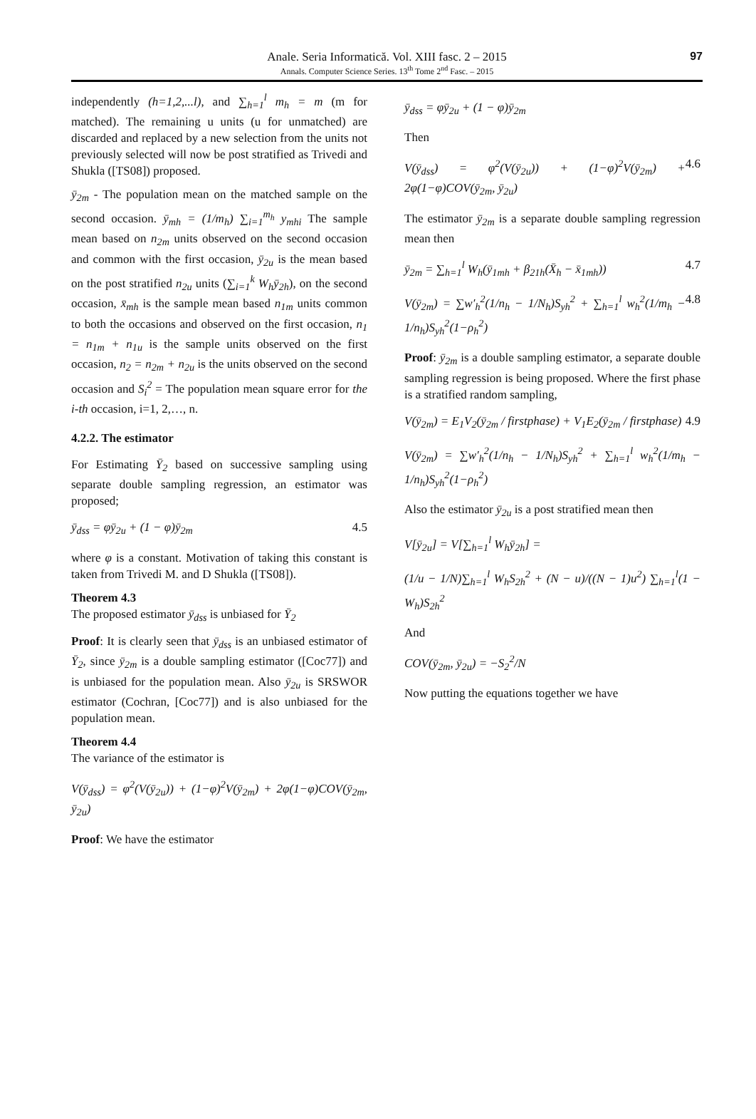Anale. Seria Informatică. Vol. XIII fasc. 2 – 2015
Annals. Computer Science Series. 13<sup>th</sup> Tome 2<sup>nd</sup> Fasc. – 2015
97
independently (h=1,2,...l), and ∑<sub>h=1</sub><sup>l</sup> m<sub>h</sub> = m (m for matched). The remaining u units (u for unmatched) are discarded and replaced by a new selection from the units not previously selected will now be post stratified as Trivedi and Shukla ([TS08]) proposed.
ȳ<sub>2m</sub> - The population mean on the matched sample on the second occasion. ȳ<sub>mh</sub> = (1/m<sub>h</sub>) ∑<sub>i=1</sub><sup>m<sub>h</sub></sup> y<sub>mhi</sub> The sample mean based on n<sub>2m</sub> units observed on the second occasion and common with the first occasion, ȳ<sub>2u</sub> is the mean based on the post stratified n<sub>2u</sub> units (∑<sub>i=1</sub><sup>k</sup> W<sub>h</sub>ȳ<sub>2h</sub>), on the second occasion, x̄<sub>mh</sub> is the sample mean based n<sub>1m</sub> units common to both the occasions and observed on the first occasion, n<sub>1</sub> = n<sub>1m</sub> + n<sub>1u</sub> is the sample units observed on the first occasion, n<sub>2</sub> = n<sub>2m</sub> + n<sub>2u</sub> is the units observed on the second occasion and S<sub>i</sub><sup>2</sup> = The population mean square error for the i-th occasion, i=1, 2,…, n.
4.2.2. The estimator
For Estimating Ȳ<sub>2</sub> based on successive sampling using separate double sampling regression, an estimator was proposed;
ȳ<sub>dss</sub> = φȳ<sub>2u</sub> + (1 − φ)ȳ<sub>2m</sub> 4.5
where φ is a constant. Motivation of taking this constant is taken from Trivedi M. and D Shukla ([TS08]).
Theorem 4.3
The proposed estimator ȳ<sub>dss</sub> is unbiased for Ȳ<sub>2</sub>
Proof: It is clearly seen that ȳ<sub>dss</sub> is an unbiased estimator of Ȳ<sub>2</sub>, since ȳ<sub>2m</sub> is a double sampling estimator ([Coc77]) and is unbiased for the population mean. Also ȳ<sub>2u</sub> is SRSWOR estimator (Cochran, [Coc77]) and is also unbiased for the population mean.
Theorem 4.4
The variance of the estimator is
V(ȳ<sub>dss</sub>) = φ<sup>2</sup>(V(ȳ<sub>2u</sub>)) + (1−φ)<sup>2</sup>V(ȳ<sub>2m</sub>) + 2φ(1−φ)COV(ȳ<sub>2m</sub>, ȳ<sub>2u</sub>)
Proof: We have the estimator
ȳ<sub>dss</sub> = φȳ<sub>2u</sub> + (1 − φ)ȳ<sub>2m</sub>
Then
V(ȳ<sub>dss</sub>) = φ<sup>2</sup>(V(ȳ<sub>2u</sub>)) + (1−φ)<sup>2</sup>V(ȳ<sub>2m</sub>) + 2φ(1−φ)COV(ȳ<sub>2m</sub>, ȳ<sub>2u</sub>) 4.6
The estimator ȳ<sub>2m</sub> is a separate double sampling regression mean then
ȳ<sub>2m</sub> = ∑<sub>h=1</sub><sup>l</sup> W<sub>h</sub>(ȳ<sub>1mh</sub> + β<sub>21h</sub>(X̄<sub>h</sub> − x̄<sub>1mh</sub>)) 4.7
V(ȳ<sub>2m</sub>) = ∑w′<sub>h</sub><sup>2</sup>(1/n<sub>h</sub> − 1/N<sub>h</sub>)S<sub>yh</sub><sup>2</sup> + ∑<sub>h=1</sub><sup>l</sup> w<sub>h</sub><sup>2</sup>(1/m<sub>h</sub> − 1/n<sub>h</sub>)S<sub>yh</sub><sup>2</sup>(1−ρ<sub>h</sub><sup>2</sup>) 4.8
Proof: ȳ<sub>2m</sub> is a double sampling estimator, a separate double sampling regression is being proposed. Where the first phase is a stratified random sampling,
V(ȳ<sub>2m</sub>) = E<sub>1</sub>V<sub>2</sub>(ȳ<sub>2m</sub> / firstphase) + V<sub>1</sub>E<sub>2</sub>(ȳ<sub>2m</sub> / firstphase) 4.9
V(ȳ<sub>2m</sub>) = ∑w′<sub>h</sub><sup>2</sup>(1/n<sub>h</sub> − 1/N<sub>h</sub>)S<sub>yh</sub><sup>2</sup> + ∑<sub>h=1</sub><sup>l</sup> w<sub>h</sub><sup>2</sup>(1/m<sub>h</sub> − 1/n<sub>h</sub>)S<sub>yh</sub><sup>2</sup>(1−ρ<sub>h</sub><sup>2</sup>)
Also the estimator ȳ<sub>2u</sub> is a post stratified mean then
V[ȳ<sub>2u</sub>] = V[∑<sub>h=1</sub><sup>l</sup> W<sub>h</sub>ȳ<sub>2h</sub>] =
(1/u − 1/N)∑<sub>h=1</sub><sup>l</sup> W<sub>h</sub>S<sub>2h</sub><sup>2</sup> + (N − u)/((N − 1)u<sup>2</sup>) ∑<sub>h=1</sub><sup>l</sup>(1 − W<sub>h</sub>)S<sub>2h</sub><sup>2</sup>
And
COV(ȳ<sub>2m</sub>, ȳ<sub>2u</sub>) = −S<sub>2</sub><sup>2</sup>/N
Now putting the equations together we have